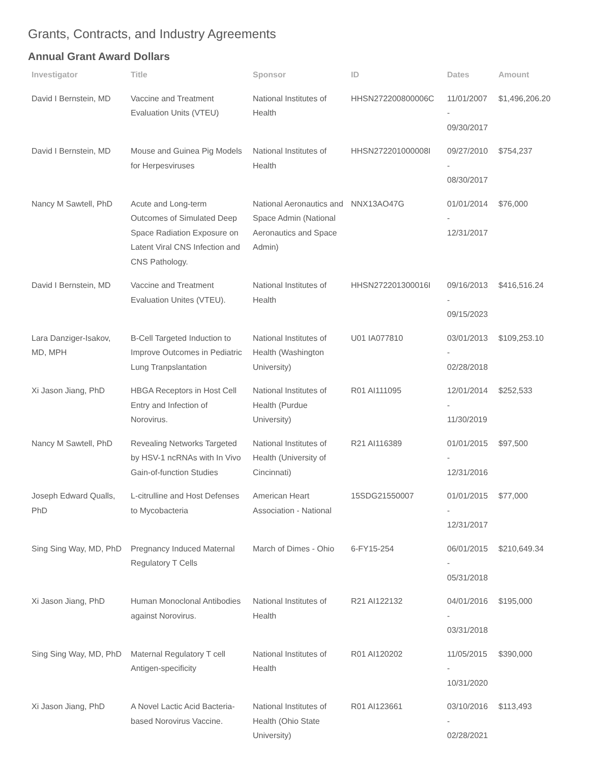Grants, Contracts, and Industry Agreements
Annual Grant Award Dollars
| Investigator | Title | Sponsor | ID | Dates | Amount |
| --- | --- | --- | --- | --- | --- |
| David I Bernstein, MD | Vaccine and Treatment Evaluation Units (VTEU) | National Institutes of Health | HHSN272200800006C | 11/01/2007 - 09/30/2017 | $1,496,206.20 |
| David I Bernstein, MD | Mouse and Guinea Pig Models for Herpesviruses | National Institutes of Health | HHSN272201000008I | 09/27/2010 - 08/30/2017 | $754,237 |
| Nancy M Sawtell, PhD | Acute and Long-term Outcomes of Simulated Deep Space Radiation Exposure on Latent Viral CNS Infection and CNS Pathology. | National Aeronautics and Space Admin (National Aeronautics and Space Admin) | NNX13AO47G | 01/01/2014 - 12/31/2017 | $76,000 |
| David I Bernstein, MD | Vaccine and Treatment Evaluation Unites (VTEU). | National Institutes of Health | HHSN272201300016I | 09/16/2013 - 09/15/2023 | $416,516.24 |
| Lara Danziger-Isakov, MD, MPH | B-Cell Targeted Induction to Improve Outcomes in Pediatric Lung Tranpslantation | National Institutes of Health (Washington University) | U01 IA077810 | 03/01/2013 - 02/28/2018 | $109,253.10 |
| Xi Jason Jiang, PhD | HBGA Receptors in Host Cell Entry and Infection of Norovirus. | National Institutes of Health (Purdue University) | R01 AI111095 | 12/01/2014 - 11/30/2019 | $252,533 |
| Nancy M Sawtell, PhD | Revealing Networks Targeted by HSV-1 ncRNAs with In Vivo Gain-of-function Studies | National Institutes of Health (University of Cincinnati) | R21 AI116389 | 01/01/2015 - 12/31/2016 | $97,500 |
| Joseph Edward Qualls, PhD | L-citrulline and Host Defenses to Mycobacteria | American Heart Association - National | 15SDG21550007 | 01/01/2015 - 12/31/2017 | $77,000 |
| Sing Sing Way, MD, PhD | Pregnancy Induced Maternal Regulatory T Cells | March of Dimes - Ohio | 6-FY15-254 | 06/01/2015 - 05/31/2018 | $210,649.34 |
| Xi Jason Jiang, PhD | Human Monoclonal Antibodies against Norovirus. | National Institutes of Health | R21 AI122132 | 04/01/2016 - 03/31/2018 | $195,000 |
| Sing Sing Way, MD, PhD | Maternal Regulatory T cell Antigen-specificity | National Institutes of Health | R01 AI120202 | 11/05/2015 - 10/31/2020 | $390,000 |
| Xi Jason Jiang, PhD | A Novel Lactic Acid Bacteria-based Norovirus Vaccine. | National Institutes of Health (Ohio State University) | R01 AI123661 | 03/10/2016 - 02/28/2021 | $113,493 |